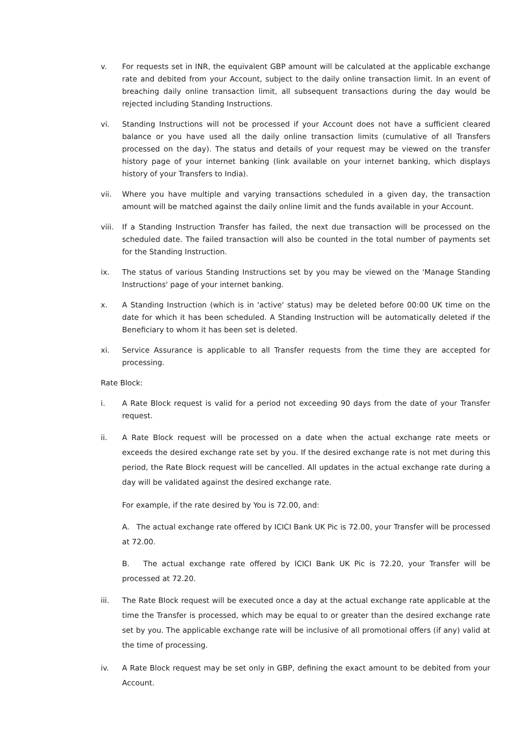v. For requests set in INR, the equivalent GBP amount will be calculated at the applicable exchange rate and debited from your Account, subject to the daily online transaction limit. In an event of breaching daily online transaction limit, all subsequent transactions during the day would be rejected including Standing Instructions.
vi. Standing Instructions will not be processed if your Account does not have a sufficient cleared balance or you have used all the daily online transaction limits (cumulative of all Transfers processed on the day). The status and details of your request may be viewed on the transfer history page of your internet banking (link available on your internet banking, which displays history of your Transfers to India).
vii. Where you have multiple and varying transactions scheduled in a given day, the transaction amount will be matched against the daily online limit and the funds available in your Account.
viii.
If a Standing Instruction Transfer has failed, the next due transaction will be processed on the scheduled date. The failed transaction will also be counted in the total number of payments set for the Standing Instruction.
ix. The status of various Standing Instructions set by you may be viewed on the 'Manage Standing Instructions' page of your internet banking.
x. A Standing Instruction (which is in 'active' status) may be deleted before 00:00 UK time on the date for which it has been scheduled. A Standing Instruction will be automatically deleted if the Beneficiary to whom it has been set is deleted.
xi. Service Assurance is applicable to all Transfer requests from the time they are accepted for processing.
Rate Block:
i. A Rate Block request is valid for a period not exceeding 90 days from the date of your Transfer request.
ii. A Rate Block request will be processed on a date when the actual exchange rate meets or exceeds the desired exchange rate set by you. If the desired exchange rate is not met during this period, the Rate Block request will be cancelled. All updates in the actual exchange rate during a day will be validated against the desired exchange rate.
For example, if the rate desired by You is 72.00, and:
A. The actual exchange rate offered by ICICI Bank UK Pic is 72.00, your Transfer will be processed at 72.00.
B. The actual exchange rate offered by ICICI Bank UK Pic is 72.20, your Transfer will be processed at 72.20.
iii. The Rate Block request will be executed once a day at the actual exchange rate applicable at the time the Transfer is processed, which may be equal to or greater than the desired exchange rate set by you. The applicable exchange rate will be inclusive of all promotional offers (if any) valid at the time of processing.
iv. A Rate Block request may be set only in GBP, defining the exact amount to be debited from your Account.